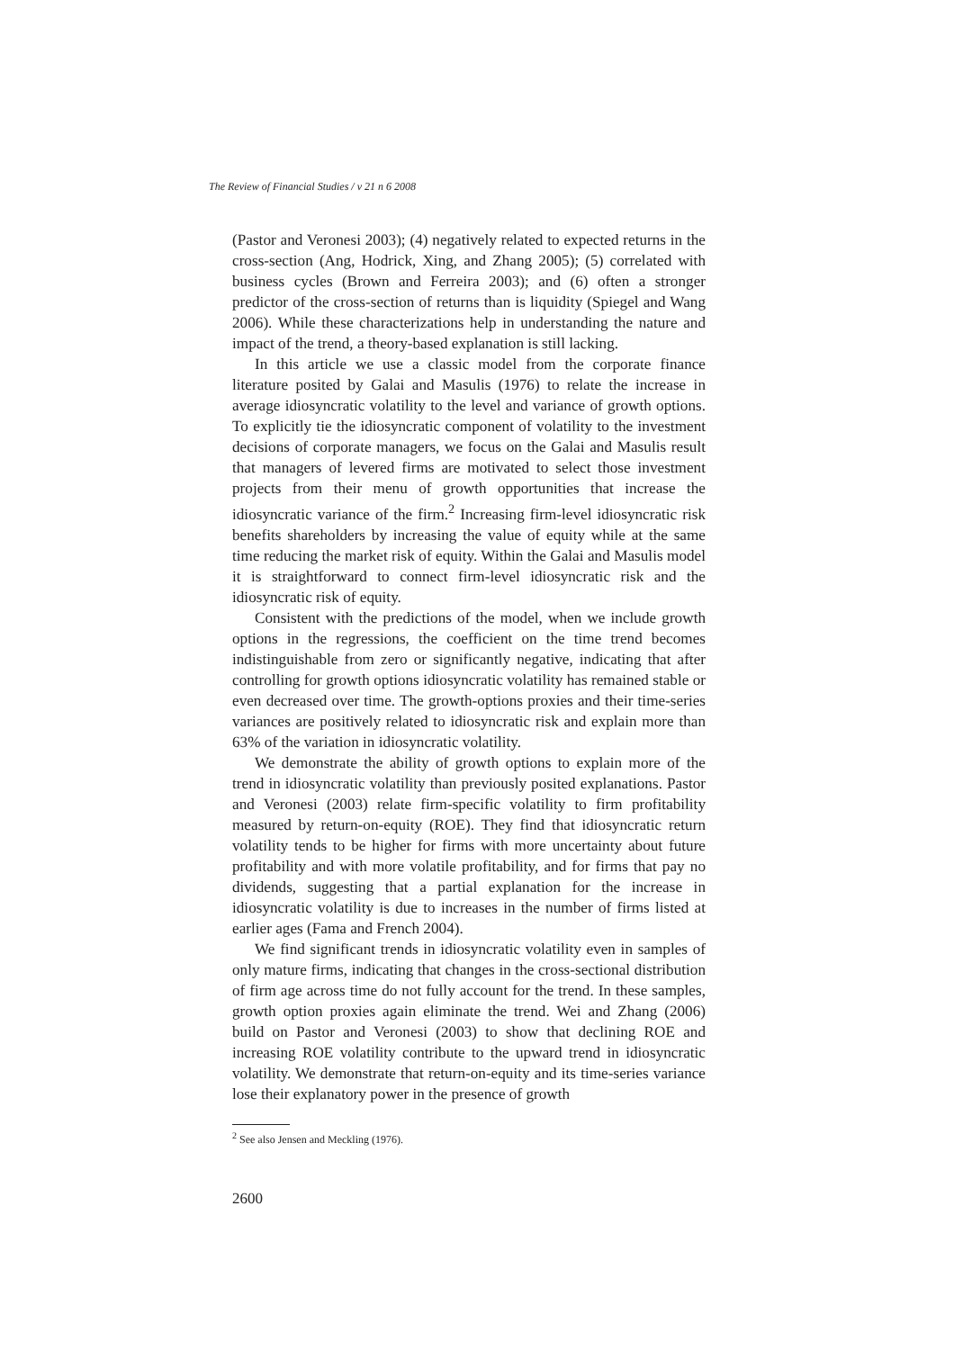The Review of Financial Studies / v 21 n 6 2008
(Pastor and Veronesi 2003); (4) negatively related to expected returns in the cross-section (Ang, Hodrick, Xing, and Zhang 2005); (5) correlated with business cycles (Brown and Ferreira 2003); and (6) often a stronger predictor of the cross-section of returns than is liquidity (Spiegel and Wang 2006). While these characterizations help in understanding the nature and impact of the trend, a theory-based explanation is still lacking.
In this article we use a classic model from the corporate finance literature posited by Galai and Masulis (1976) to relate the increase in average idiosyncratic volatility to the level and variance of growth options. To explicitly tie the idiosyncratic component of volatility to the investment decisions of corporate managers, we focus on the Galai and Masulis result that managers of levered firms are motivated to select those investment projects from their menu of growth opportunities that increase the idiosyncratic variance of the firm.<sup>2</sup> Increasing firm-level idiosyncratic risk benefits shareholders by increasing the value of equity while at the same time reducing the market risk of equity. Within the Galai and Masulis model it is straightforward to connect firm-level idiosyncratic risk and the idiosyncratic risk of equity.
Consistent with the predictions of the model, when we include growth options in the regressions, the coefficient on the time trend becomes indistinguishable from zero or significantly negative, indicating that after controlling for growth options idiosyncratic volatility has remained stable or even decreased over time. The growth-options proxies and their time-series variances are positively related to idiosyncratic risk and explain more than 63% of the variation in idiosyncratic volatility.
We demonstrate the ability of growth options to explain more of the trend in idiosyncratic volatility than previously posited explanations. Pastor and Veronesi (2003) relate firm-specific volatility to firm profitability measured by return-on-equity (ROE). They find that idiosyncratic return volatility tends to be higher for firms with more uncertainty about future profitability and with more volatile profitability, and for firms that pay no dividends, suggesting that a partial explanation for the increase in idiosyncratic volatility is due to increases in the number of firms listed at earlier ages (Fama and French 2004).
We find significant trends in idiosyncratic volatility even in samples of only mature firms, indicating that changes in the cross-sectional distribution of firm age across time do not fully account for the trend. In these samples, growth option proxies again eliminate the trend. Wei and Zhang (2006) build on Pastor and Veronesi (2003) to show that declining ROE and increasing ROE volatility contribute to the upward trend in idiosyncratic volatility. We demonstrate that return-on-equity and its time-series variance lose their explanatory power in the presence of growth
<sup>2</sup> See also Jensen and Meckling (1976).
2600